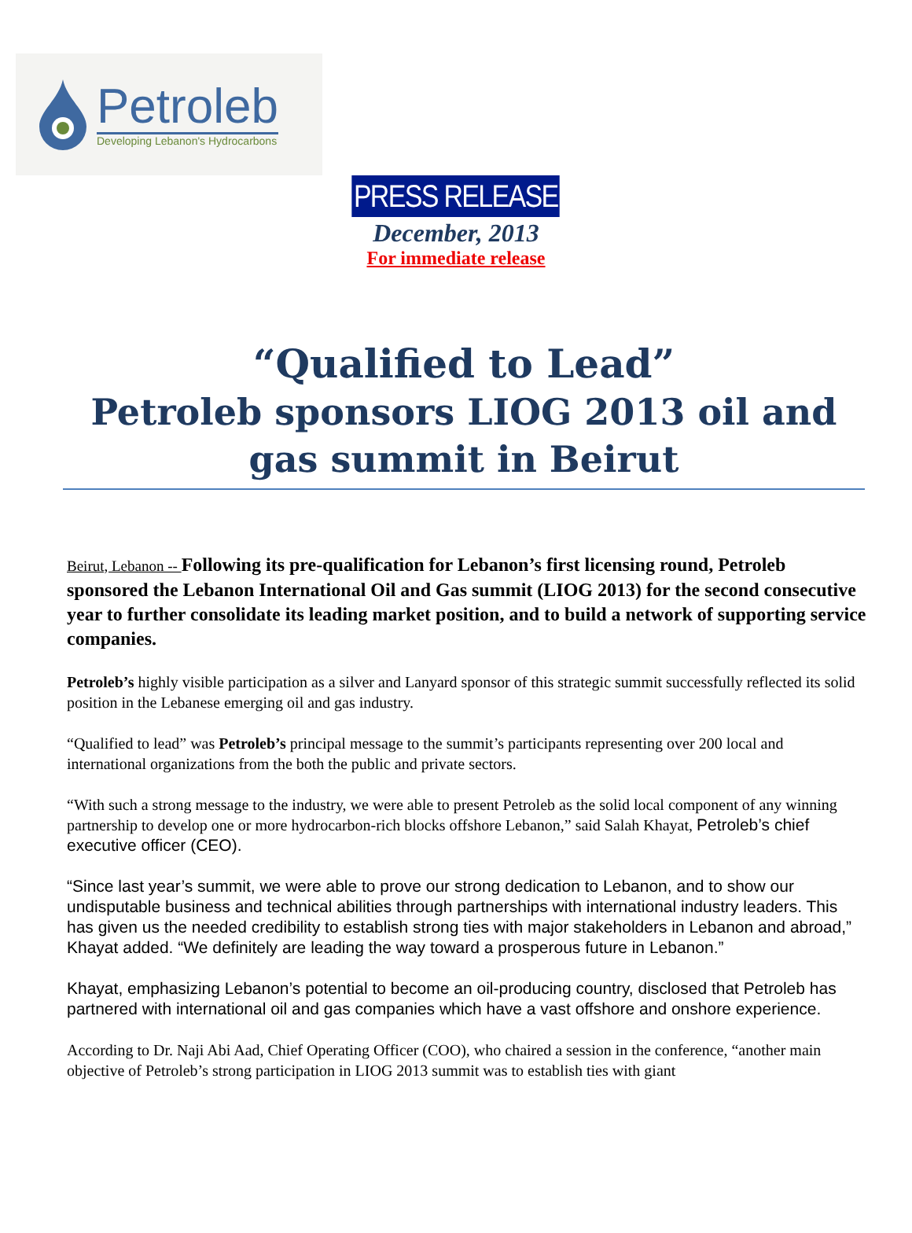Petroleb
Developing Lebanon's Hydrocarbons
PRESS RELEASE
December, 2013
For immediate release
“Qualified to Lead”
Petroleb sponsors LIOG 2013 oil and gas summit in Beirut
Beirut, Lebanon -- Following its pre-qualification for Lebanon’s first licensing round, Petroleb sponsored the Lebanon International Oil and Gas summit (LIOG 2013) for the second consecutive year to further consolidate its leading market position, and to build a network of supporting service companies.
Petroleb’s highly visible participation as a silver and Lanyard sponsor of this strategic summit successfully reflected its solid position in the Lebanese emerging oil and gas industry.
“Qualified to lead” was Petroleb’s principal message to the summit’s participants representing over 200 local and international organizations from the both the public and private sectors.
“With such a strong message to the industry, we were able to present Petroleb as the solid local component of any winning partnership to develop one or more hydrocarbon-rich blocks offshore Lebanon,” said Salah Khayat, Petroleb’s chief executive officer (CEO).
“Since last year’s summit, we were able to prove our strong dedication to Lebanon, and to show our undisputable business and technical abilities through partnerships with international industry leaders. This has given us the needed credibility to establish strong ties with major stakeholders in Lebanon and abroad,” Khayat added. “We definitely are leading the way toward a prosperous future in Lebanon.”
Khayat, emphasizing Lebanon’s potential to become an oil-producing country, disclosed that Petroleb has partnered with international oil and gas companies which have a vast offshore and onshore experience.
According to Dr. Naji Abi Aad, Chief Operating Officer (COO), who chaired a session in the conference, “another main objective of Petroleb’s strong participation in LIOG 2013 summit was to establish ties with giant